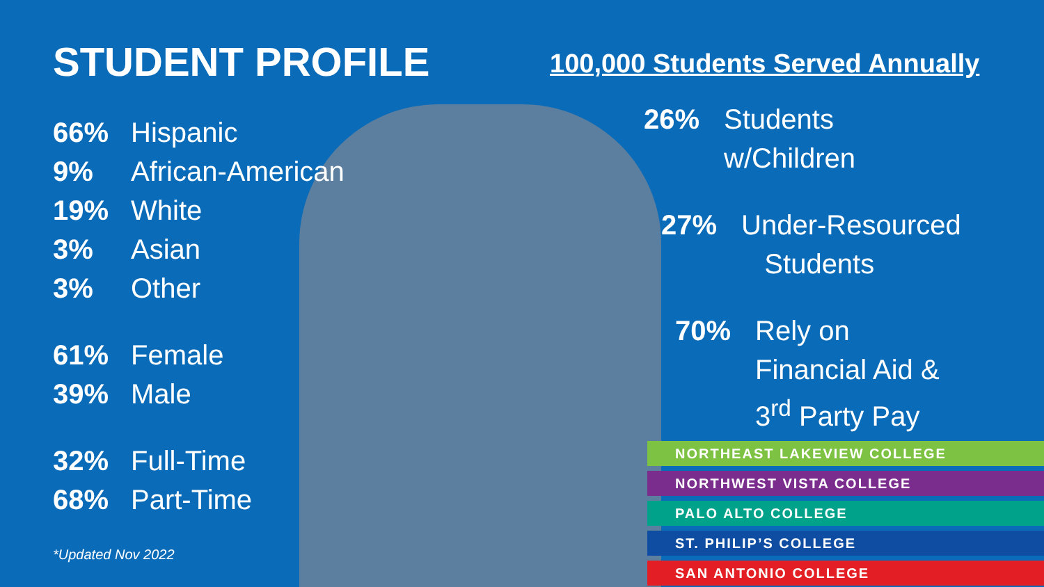STUDENT PROFILE
66% Hispanic
9% African-American
19% White
3% Asian
3% Other
61% Female
39% Male
32% Full-Time
68% Part-Time
*Updated Nov 2022
100,000 Students Served Annually
26% Students
w/Children
27% Under-Resourced
Students
70% Rely on
Financial Aid &
3<sup>rd</sup> Party Pay
NORTHEAST LAKEVIEW COLLEGE
NORTHWEST VISTA COLLEGE
PALO ALTO COLLEGE
ST. PHILIP’S COLLEGE
SAN ANTONIO COLLEGE